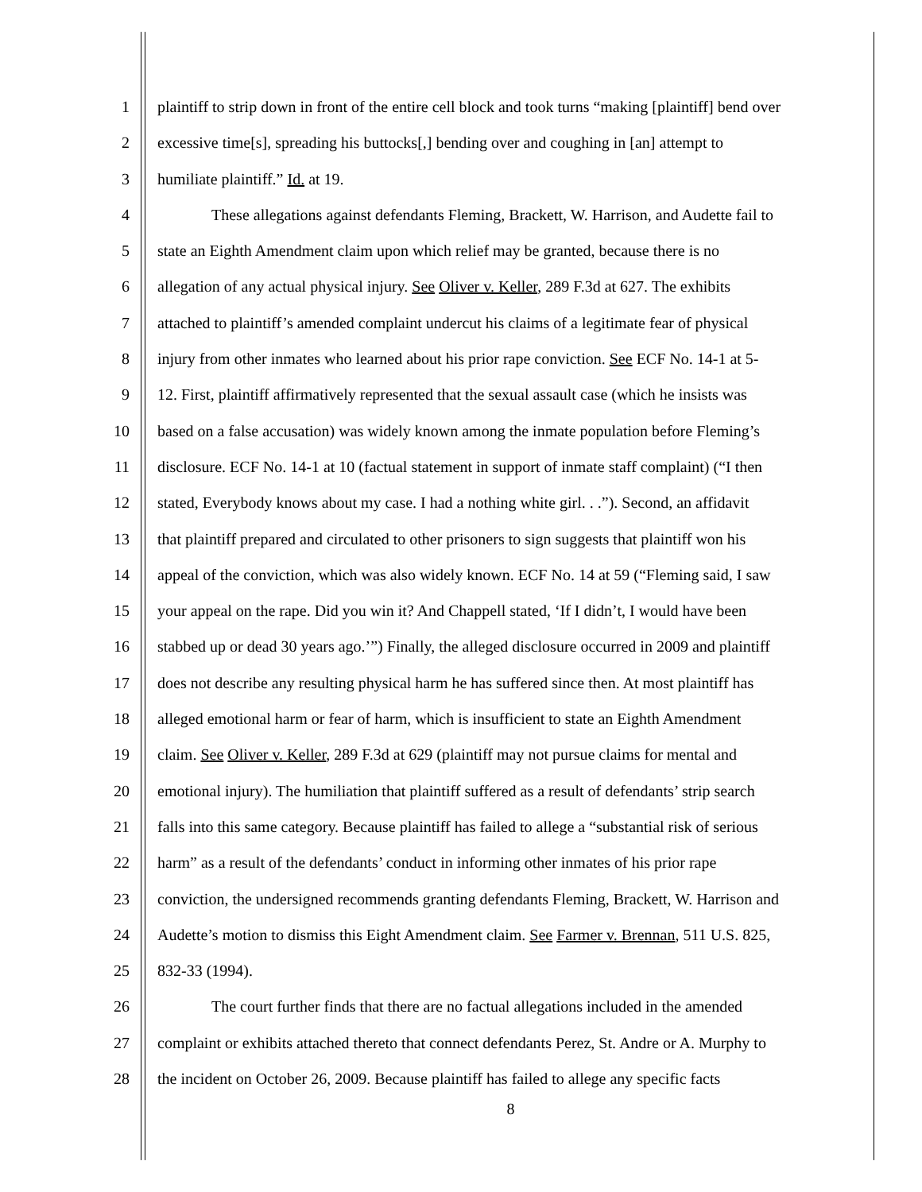1 plaintiff to strip down in front of the entire cell block and took turns “making [plaintiff] bend over
2 excessive time[s], spreading his buttocks[,] bending over and coughing in [an] attempt to
3 humiliate plaintiff.” Id. at 19.
4 These allegations against defendants Fleming, Brackett, W. Harrison, and Audette fail to
5 state an Eighth Amendment claim upon which relief may be granted, because there is no
6 allegation of any actual physical injury. See Oliver v. Keller, 289 F.3d at 627. The exhibits
7 attached to plaintiff’s amended complaint undercut his claims of a legitimate fear of physical
8 injury from other inmates who learned about his prior rape conviction. See ECF No. 14-1 at 5-
9 12. First, plaintiff affirmatively represented that the sexual assault case (which he insists was
10 based on a false accusation) was widely known among the inmate population before Fleming’s
11 disclosure. ECF No. 14-1 at 10 (factual statement in support of inmate staff complaint) (“I then
12 stated, Everybody knows about my case. I had a nothing white girl. . .”). Second, an affidavit
13 that plaintiff prepared and circulated to other prisoners to sign suggests that plaintiff won his
14 appeal of the conviction, which was also widely known. ECF No. 14 at 59 (“Fleming said, I saw
15 your appeal on the rape. Did you win it? And Chappell stated, ‘If I didn’t, I would have been
16 stabbed up or dead 30 years ago.’”) Finally, the alleged disclosure occurred in 2009 and plaintiff
17 does not describe any resulting physical harm he has suffered since then. At most plaintiff has
18 alleged emotional harm or fear of harm, which is insufficient to state an Eighth Amendment
19 claim. See Oliver v. Keller, 289 F.3d at 629 (plaintiff may not pursue claims for mental and
20 emotional injury). The humiliation that plaintiff suffered as a result of defendants’ strip search
21 falls into this same category. Because plaintiff has failed to allege a “substantial risk of serious
22 harm” as a result of the defendants’ conduct in informing other inmates of his prior rape
23 conviction, the undersigned recommends granting defendants Fleming, Brackett, W. Harrison and
24 Audette’s motion to dismiss this Eight Amendment claim. See Farmer v. Brennan, 511 U.S. 825,
25 832-33 (1994).
26 The court further finds that there are no factual allegations included in the amended
27 complaint or exhibits attached thereto that connect defendants Perez, St. Andre or A. Murphy to
28 the incident on October 26, 2009. Because plaintiff has failed to allege any specific facts
8